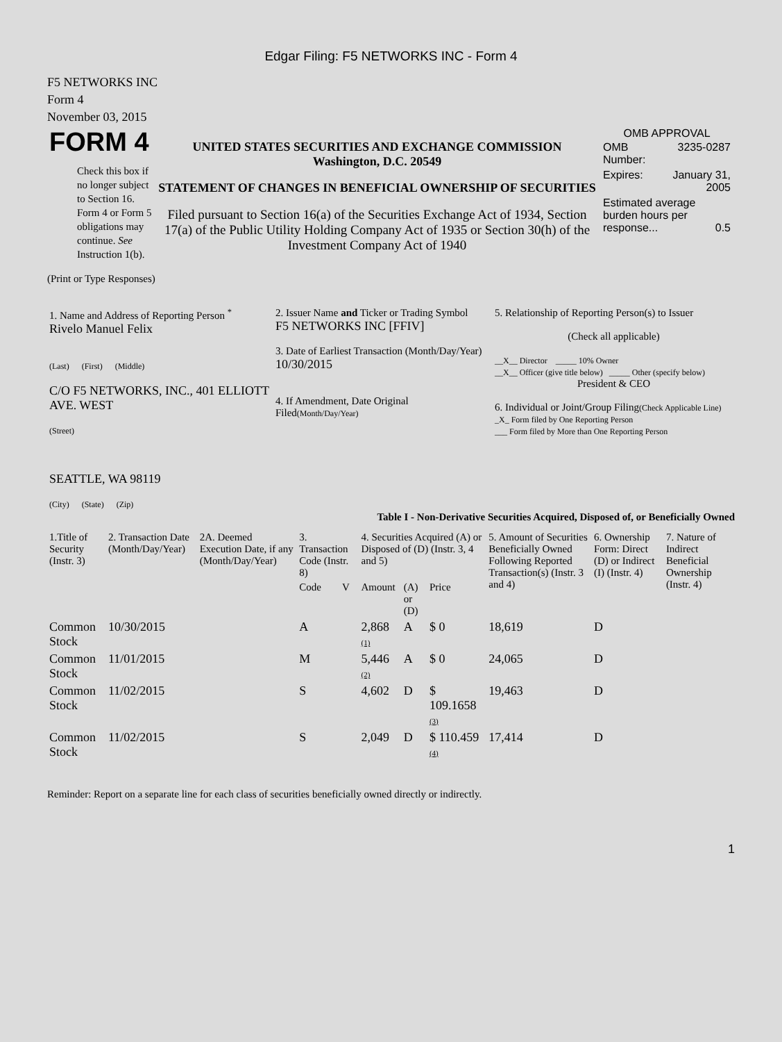Edgar Filing: F5 NETWORKS INC - Form 4
F5 NETWORKS INC
Form 4
November 03, 2015
| FORM 4 Check this box if no longer subject to Section 16. Form 4 or Form 5 obligations may continue. See Instruction 1(b). | UNITED STATES SECURITIES AND EXCHANGE COMMISSION Washington, D.C. 20549 STATEMENT OF CHANGES IN BENEFICIAL OWNERSHIP OF SECURITIES Filed pursuant to Section 16(a) of the Securities Exchange Act of 1934, Section 17(a) of the Public Utility Holding Company Act of 1935 or Section 30(h) of the Investment Company Act of 1940 | OMB APPROVAL / OMB Number: / 3235-0287 / / Expires: / January 31, 2005 / / Estimated average burden hours per response... 0.5 / / |
(Print or Type Responses)
| 1. Name and Address of Reporting Person <sup>*</sup> Rivelo Manuel Felix (Last) (First) (Middle) C/O F5 NETWORKS, INC., 401 ELLIOTT AVE. WEST (Street) SEATTLE, WA 98119 (City) (State) (Zip) | 2. Issuer Name and Ticker or Trading Symbol F5 NETWORKS INC [FFIV] 3. Date of Earliest Transaction (Month/Day/Year) 10/30/2015 4. If Amendment, Date Original Filed (Month/Day/Year) | 5. Relationship of Reporting Person(s) to Issuer (Check all applicable) __X__ Director _____ 10% Owner __X__ Officer (give title below) _____ Other (specify below) President & CEO 6. Individual or Joint/Group Filing (Check Applicable Line) _X_ Form filed by One Reporting Person ___ Form filed by More than One Reporting Person |
Table I - Non-Derivative Securities Acquired, Disposed of, or Beneficially Owned
| 1.Title of Security (Instr. 3) | 2. Transaction Date (Month/Day/Year) | 2A. Deemed Execution Date, if any (Month/Day/Year) | 3. Transaction Code (Instr. 8) | | 4. Securities Acquired (A) or Disposed of (D) (Instr. 3, 4 and 5) | | | 5. Amount of Securities Beneficially Owned Following Reported Transaction(s) (Instr. 3 and 4) | 6. Ownership Form: Direct (D) or Indirect (I) (Instr. 4) | 7. Nature of Indirect Beneficial Ownership (Instr. 4) |
| --- | --- | --- | --- | --- | --- | --- | --- | --- | --- | --- |
| | | | Code | V | Amount | (A) or (D) | Price | | | |
| Common Stock | 10/30/2015 | | A | | 2,868 (1) | A | $ 0 | 18,619 | D | |
| Common Stock | 11/01/2015 | | M | | 5,446 (2) | A | $ 0 | 24,065 | D | |
| Common Stock | 11/02/2015 | | S | | 4,602 | D | $ 109.1658 (3) | 19,463 | D | |
| Common Stock | 11/02/2015 | | S | | 2,049 | D | $ 110.459 (4) | 17,414 | D | |
Reminder: Report on a separate line for each class of securities beneficially owned directly or indirectly.
1